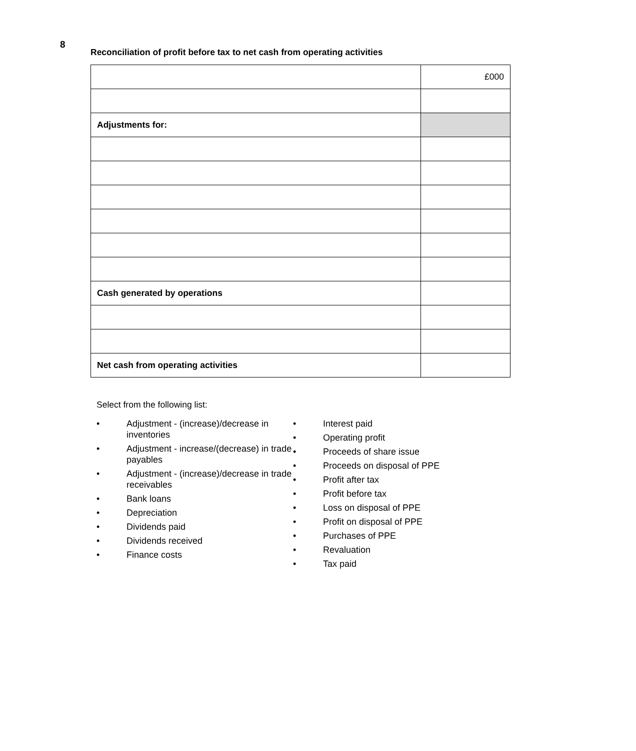8
Reconciliation of profit before tax to net cash from operating activities
| | £000 |
| Adjustments for: | |
| Cash generated by operations | |
| Net cash from operating activities | |
Select from the following list:
• Adjustment - (increase)/decrease in inventories
• Adjustment - increase/(decrease) in trade payables
• Adjustment - (increase)/decrease in trade receivables
• Bank loans
• Depreciation
• Dividends paid
• Dividends received
• Finance costs
• Interest paid
• Operating profit
• Proceeds of share issue
• Proceeds on disposal of PPE
• Profit after tax
• Profit before tax
• Loss on disposal of PPE
• Profit on disposal of PPE
• Purchases of PPE
• Revaluation
• Tax paid